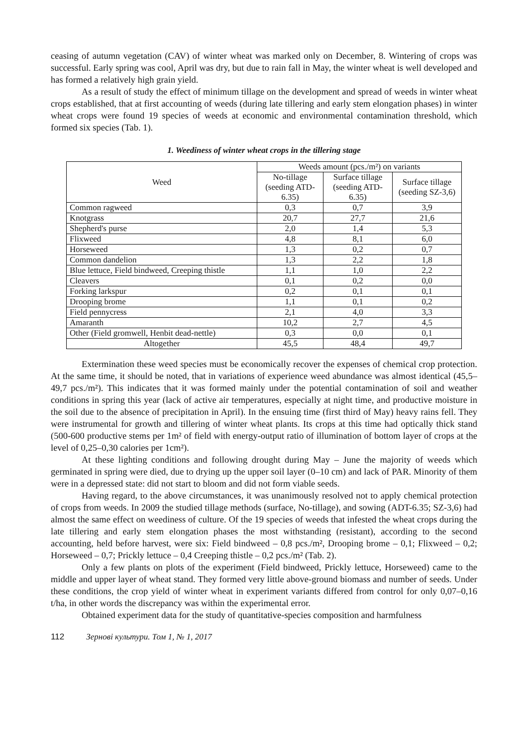ceasing of autumn vegetation (CAV) of winter wheat was marked only on December, 8. Wintering of crops was successful. Early spring was cool, April was dry, but due to rain fall in May, the winter wheat is well developed and has formed a relatively high grain yield.
As a result of study the effect of minimum tillage on the development and spread of weeds in winter wheat crops established, that at first accounting of weeds (during late tillering and early stem elongation phases) in winter wheat crops were found 19 species of weeds at economic and environmental contamination threshold, which formed six species (Tab. 1).
1. Weediness of winter wheat crops in the tillering stage
| Weed | Weeds amount (pcs./m²) on variants | | |
| --- | --- | --- | --- |
| | No-tillage (seeding ATD-6.35) | Surface tillage (seeding ATD-6.35) | Surface tillage (seeding SZ-3,6) |
| Common ragweed | 0,3 | 0,7 | 3,9 |
| Knotgrass | 20,7 | 27,7 | 21,6 |
| Shepherd's purse | 2,0 | 1,4 | 5,3 |
| Flixweed | 4,8 | 8,1 | 6,0 |
| Horseweed | 1,3 | 0,2 | 0,7 |
| Common dandelion | 1,3 | 2,2 | 1,8 |
| Blue lettuce, Field bindweed, Creeping thistle | 1,1 | 1,0 | 2,2 |
| Cleavers | 0,1 | 0,2 | 0,0 |
| Forking larkspur | 0,2 | 0,1 | 0,1 |
| Drooping brome | 1,1 | 0,1 | 0,2 |
| Field pennycress | 2,1 | 4,0 | 3,3 |
| Amaranth | 10,2 | 2,7 | 4,5 |
| Other (Field gromwell, Henbit dead-nettle) | 0,3 | 0,0 | 0,1 |
| Altogether | 45,5 | 48,4 | 49,7 |
Extermination these weed species must be economically recover the expenses of chemical crop protection. At the same time, it should be noted, that in variations of experience weed abundance was almost identical (45,5–49,7 pcs./m²). This indicates that it was formed mainly under the potential contamination of soil and weather conditions in spring this year (lack of active air temperatures, especially at night time, and productive moisture in the soil due to the absence of precipitation in April). In the ensuing time (first third of May) heavy rains fell. They were instrumental for growth and tillering of winter wheat plants. Its crops at this time had optically thick stand (500-600 productive stems per 1m² of field with energy-output ratio of illumination of bottom layer of crops at the level of 0,25–0,30 calories per 1cm²).
At these lighting conditions and following drought during May – June the majority of weeds which germinated in spring were died, due to drying up the upper soil layer (0–10 cm) and lack of PAR. Minority of them were in a depressed state: did not start to bloom and did not form viable seeds.
Having regard, to the above circumstances, it was unanimously resolved not to apply chemical protection of crops from weeds. In 2009 the studied tillage methods (surface, No-tillage), and sowing (ADT-6.35; SZ-3,6) had almost the same effect on weediness of culture. Of the 19 species of weeds that infested the wheat crops during the late tillering and early stem elongation phases the most withstanding (resistant), according to the second accounting, held before harvest, were six: Field bindweed – 0,8 pcs./m², Drooping brome – 0,1; Flixweed – 0,2; Horseweed – 0,7; Prickly lettuce – 0,4 Creeping thistle – 0,2 pcs./m² (Tab. 2).
Only a few plants on plots of the experiment (Field bindweed, Prickly lettuce, Horseweed) came to the middle and upper layer of wheat stand. They formed very little above-ground biomass and number of seeds. Under these conditions, the crop yield of winter wheat in experiment variants differed from control for only 0,07–0,16 t/ha, in other words the discrepancy was within the experimental error.
Obtained experiment data for the study of quantitative-species composition and harmfulness
112 Зернові культури. Том 1, № 1, 2017